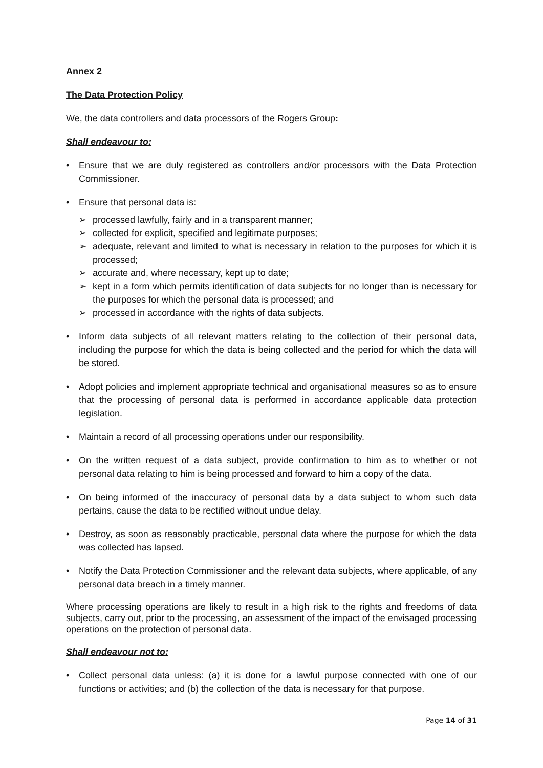Annex 2
The Data Protection Policy
We, the data controllers and data processors of the Rogers Group:
Shall endeavour to:
• Ensure that we are duly registered as controllers and/or processors with the Data Protection Commissioner.
• Ensure that personal data is:
➢ processed lawfully, fairly and in a transparent manner;
➢ collected for explicit, specified and legitimate purposes;
➢ adequate, relevant and limited to what is necessary in relation to the purposes for which it is processed;
➢ accurate and, where necessary, kept up to date;
➢ kept in a form which permits identification of data subjects for no longer than is necessary for the purposes for which the personal data is processed; and
➢ processed in accordance with the rights of data subjects.
• Inform data subjects of all relevant matters relating to the collection of their personal data, including the purpose for which the data is being collected and the period for which the data will be stored.
• Adopt policies and implement appropriate technical and organisational measures so as to ensure that the processing of personal data is performed in accordance applicable data protection legislation.
• Maintain a record of all processing operations under our responsibility.
• On the written request of a data subject, provide confirmation to him as to whether or not personal data relating to him is being processed and forward to him a copy of the data.
• On being informed of the inaccuracy of personal data by a data subject to whom such data pertains, cause the data to be rectified without undue delay.
• Destroy, as soon as reasonably practicable, personal data where the purpose for which the data was collected has lapsed.
• Notify the Data Protection Commissioner and the relevant data subjects, where applicable, of any personal data breach in a timely manner.
Where processing operations are likely to result in a high risk to the rights and freedoms of data subjects, carry out, prior to the processing, an assessment of the impact of the envisaged processing operations on the protection of personal data.
Shall endeavour not to:
• Collect personal data unless: (a) it is done for a lawful purpose connected with one of our functions or activities; and (b) the collection of the data is necessary for that purpose.
Page 14 of 31